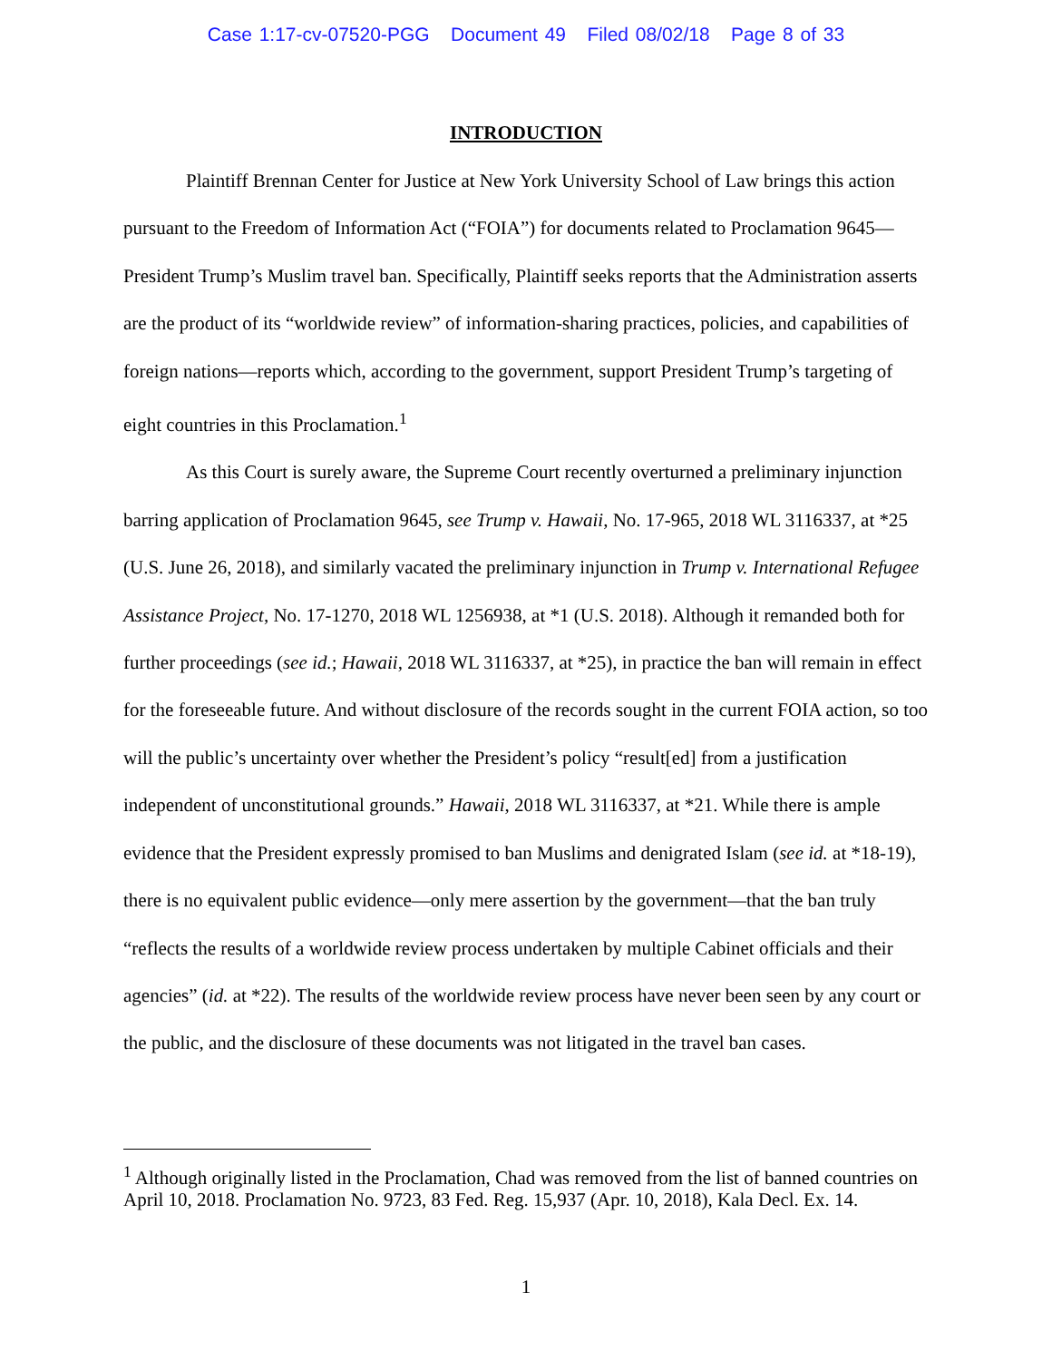Case 1:17-cv-07520-PGG Document 49 Filed 08/02/18 Page 8 of 33
INTRODUCTION
Plaintiff Brennan Center for Justice at New York University School of Law brings this action pursuant to the Freedom of Information Act (“FOIA”) for documents related to Proclamation 9645—President Trump’s Muslim travel ban. Specifically, Plaintiff seeks reports that the Administration asserts are the product of its “worldwide review” of information-sharing practices, policies, and capabilities of foreign nations—reports which, according to the government, support President Trump’s targeting of eight countries in this Proclamation.<sup>1</sup>
As this Court is surely aware, the Supreme Court recently overturned a preliminary injunction barring application of Proclamation 9645, see Trump v. Hawaii, No. 17-965, 2018 WL 3116337, at *25 (U.S. June 26, 2018), and similarly vacated the preliminary injunction in Trump v. International Refugee Assistance Project, No. 17-1270, 2018 WL 1256938, at *1 (U.S. 2018). Although it remanded both for further proceedings (see id.; Hawaii, 2018 WL 3116337, at *25), in practice the ban will remain in effect for the foreseeable future. And without disclosure of the records sought in the current FOIA action, so too will the public’s uncertainty over whether the President’s policy “result[ed] from a justification independent of unconstitutional grounds.” Hawaii, 2018 WL 3116337, at *21. While there is ample evidence that the President expressly promised to ban Muslims and denigrated Islam (see id. at *18-19), there is no equivalent public evidence—only mere assertion by the government—that the ban truly “reflects the results of a worldwide review process undertaken by multiple Cabinet officials and their agencies” (id. at *22). The results of the worldwide review process have never been seen by any court or the public, and the disclosure of these documents was not litigated in the travel ban cases.
<sup>1</sup> Although originally listed in the Proclamation, Chad was removed from the list of banned countries on April 10, 2018. Proclamation No. 9723, 83 Fed. Reg. 15,937 (Apr. 10, 2018), Kala Decl. Ex. 14.
1